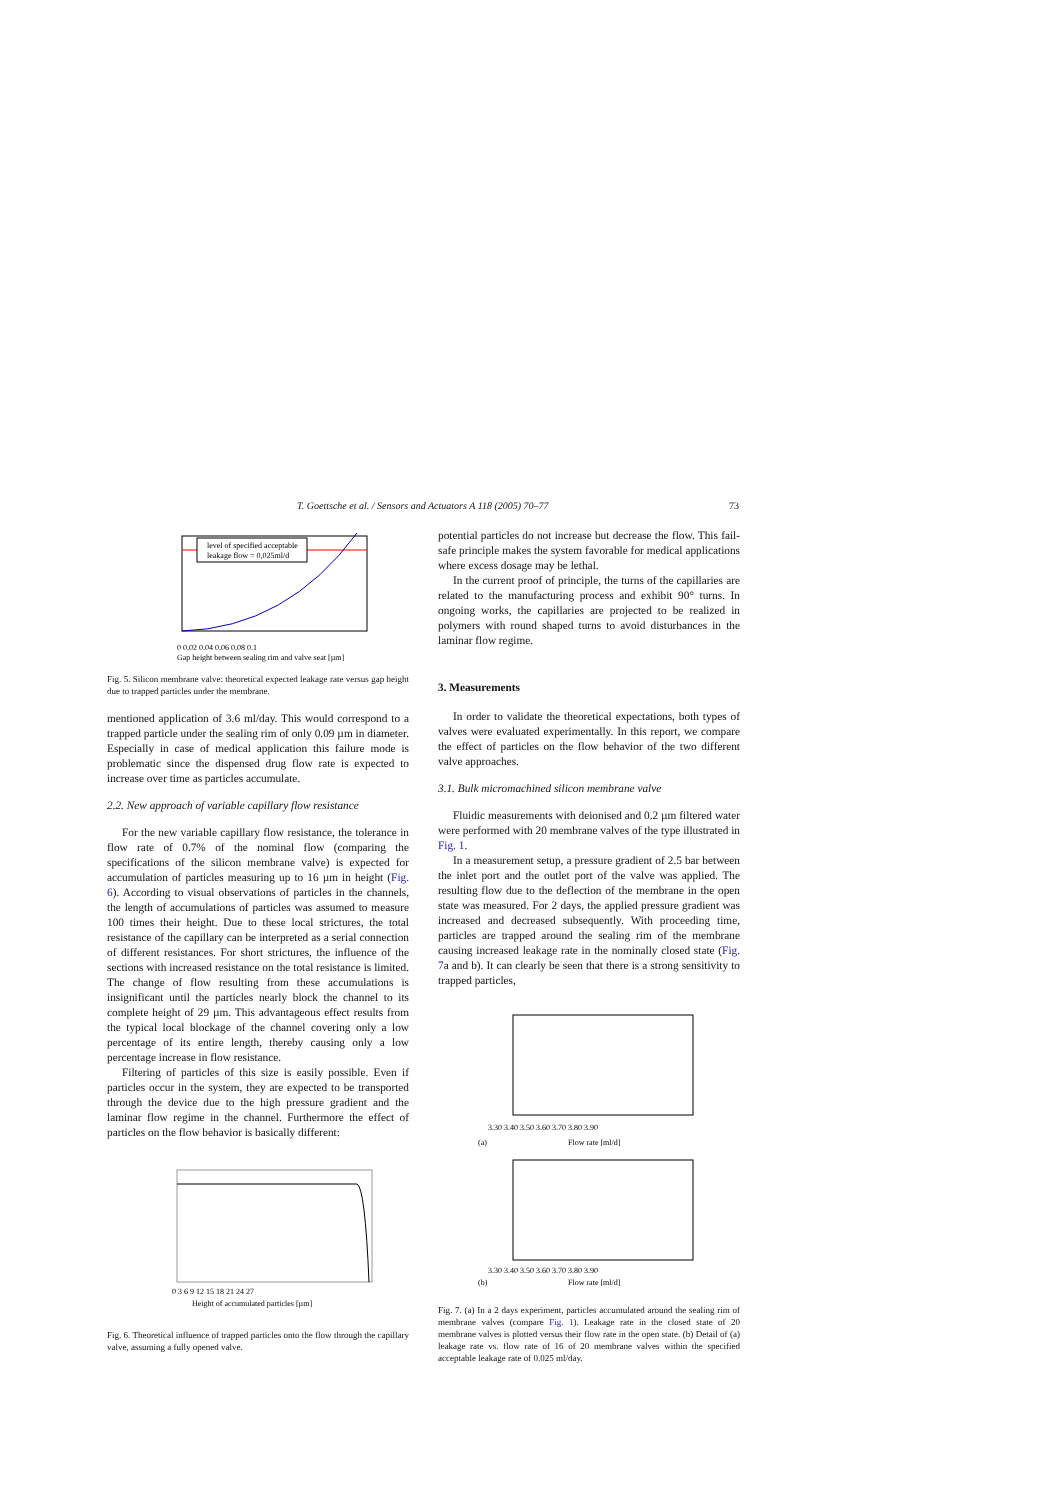T. Goettsche et al. / Sensors and Actuators A 118 (2005) 70–77 73
level of specified acceptable
leakage flow = 0,025ml/d
0 0.02 0.04 0.06 0.08 0.1
Gap height between sealing rim and valve seat [µm]
Fig. 5. Silicon membrane valve: theoretical expected leakage rate versus gap height due to trapped particles under the membrane.
mentioned application of 3.6 ml/day. This would correspond to a trapped particle under the sealing rim of only 0.09 µm in diameter. Especially in case of medical application this failure mode is problematic since the dispensed drug flow rate is expected to increase over time as particles accumulate.
2.2. New approach of variable capillary flow resistance
For the new variable capillary flow resistance, the tolerance in flow rate of 0.7% of the nominal flow (comparing the specifications of the silicon membrane valve) is expected for accumulation of particles measuring up to 16 µm in height (Fig. 6). According to visual observations of particles in the channels, the length of accumulations of particles was assumed to measure 100 times their height. Due to these local strictures, the total resistance of the capillary can be interpreted as a serial connection of different resistances. For short strictures, the influence of the sections with increased resistance on the total resistance is limited. The change of flow resulting from these accumulations is insignificant until the particles nearly block the channel to its complete height of 29 µm. This advantageous effect results from the typical local blockage of the channel covering only a low percentage of its entire length, thereby causing only a low percentage increase in flow resistance.
Filtering of particles of this size is easily possible. Even if particles occur in the system, they are expected to be transported through the device due to the high pressure gradient and the laminar flow regime in the channel. Furthermore the effect of particles on the flow behavior is basically different:
0 3 6 9 12 15 18 21 24 27
Height of accumulated particles [µm]
Fig. 6. Theoretical influence of trapped particles onto the flow through the capillary valve, assuming a fully opened valve.
potential particles do not increase but decrease the flow. This fail-safe principle makes the system favorable for medical applications where excess dosage may be lethal.
In the current proof of principle, the turns of the capillaries are related to the manufacturing process and exhibit 90° turns. In ongoing works, the capillaries are projected to be realized in polymers with round shaped turns to avoid disturbances in the laminar flow regime.
3. Measurements
In order to validate the theoretical expectations, both types of valves were evaluated experimentally. In this report, we compare the effect of particles on the flow behavior of the two different valve approaches.
3.1. Bulk micromachined silicon membrane valve
Fluidic measurements with deionised and 0.2 µm filtered water were performed with 20 membrane valves of the type illustrated in Fig. 1.
In a measurement setup, a pressure gradient of 2.5 bar between the inlet port and the outlet port of the valve was applied. The resulting flow due to the deflection of the membrane in the open state was measured. For 2 days, the applied pressure gradient was increased and decreased subsequently. With proceeding time, particles are trapped around the sealing rim of the membrane causing increased leakage rate in the nominally closed state (Fig. 7a and b). It can clearly be seen that there is a strong sensitivity to trapped particles,
3.30 3.40 3.50 3.60 3.70 3.80 3.90
(a)
Flow rate [ml/d]
3.30 3.40 3.50 3.60 3.70 3.80 3.90
(b)
Flow rate [ml/d]
Fig. 7. (a) In a 2 days experiment, particles accumulated around the sealing rim of membrane valves (compare Fig. 1). Leakage rate in the closed state of 20 membrane valves is plotted versus their flow rate in the open state. (b) Detail of (a) leakage rate vs. flow rate of 16 of 20 membrane valves within the specified acceptable leakage rate of 0.025 ml/day.